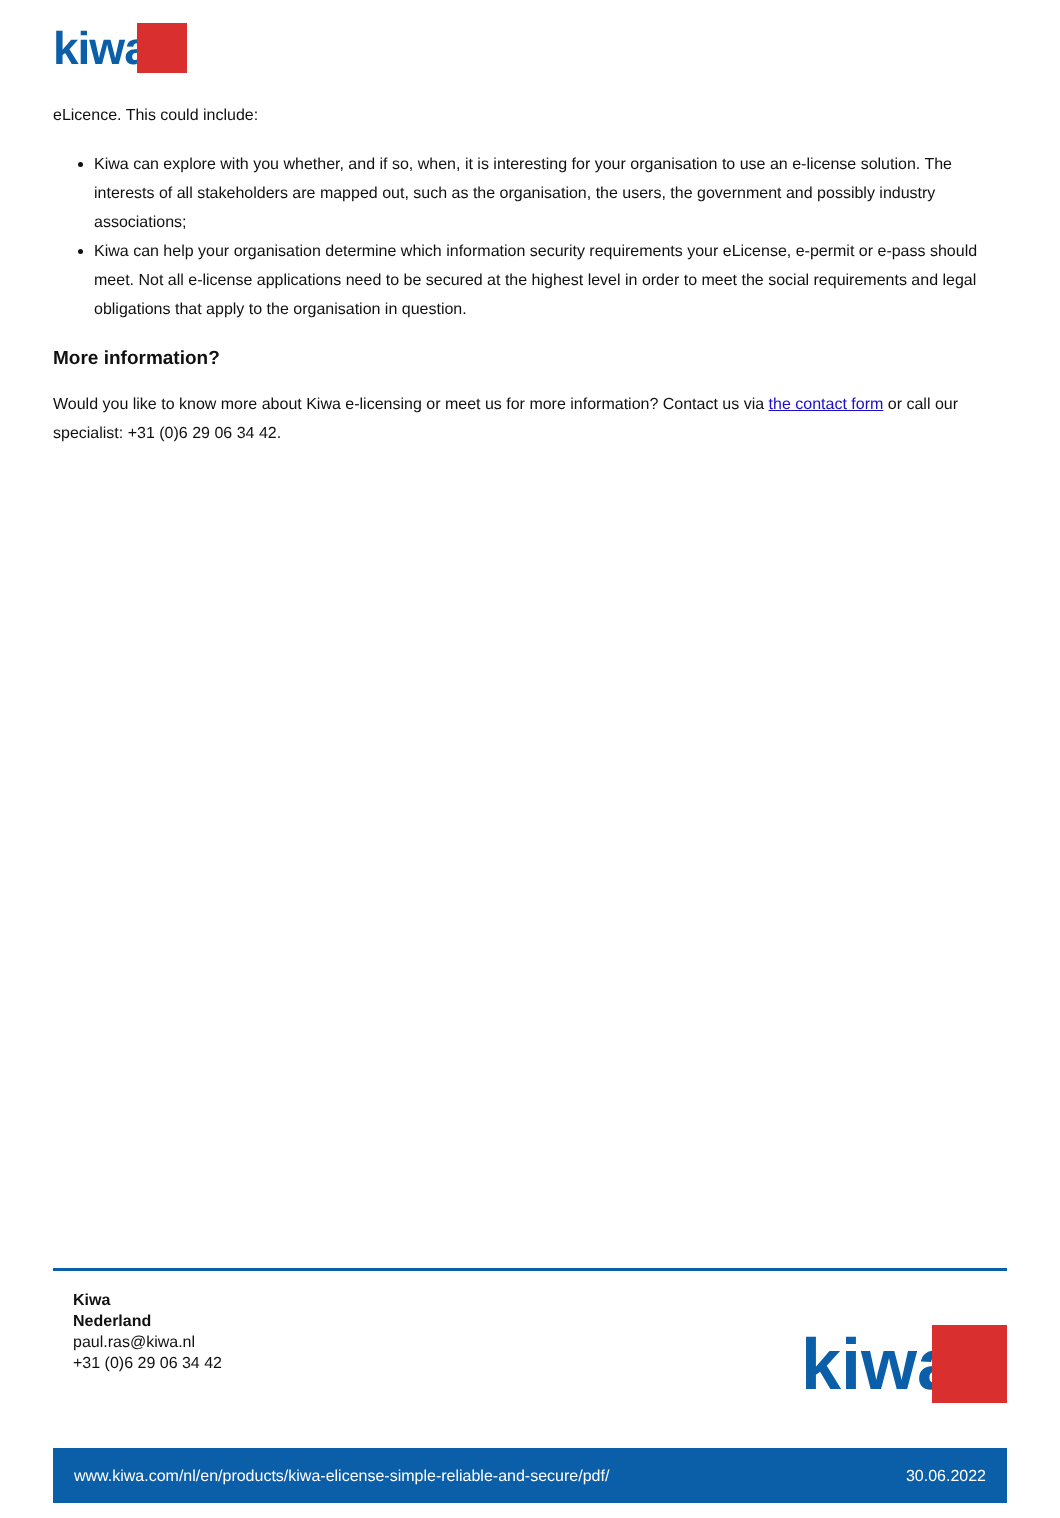kiwa
eLicence. This could include:
Kiwa can explore with you whether, and if so, when, it is interesting for your organisation to use an e-license solution. The interests of all stakeholders are mapped out, such as the organisation, the users, the government and possibly industry associations;
Kiwa can help your organisation determine which information security requirements your eLicense, e-permit or e-pass should meet. Not all e-license applications need to be secured at the highest level in order to meet the social requirements and legal obligations that apply to the organisation in question.
More information?
Would you like to know more about Kiwa e-licensing or meet us for more information? Contact us via the contact form or call our specialist: +31 (0)6 29 06 34 42.
Kiwa
Nederland
paul.ras@kiwa.nl
+31 (0)6 29 06 34 42
kiwa
www.kiwa.com/nl/en/products/kiwa-elicense-simple-reliable-and-secure/pdf/ 30.06.2022